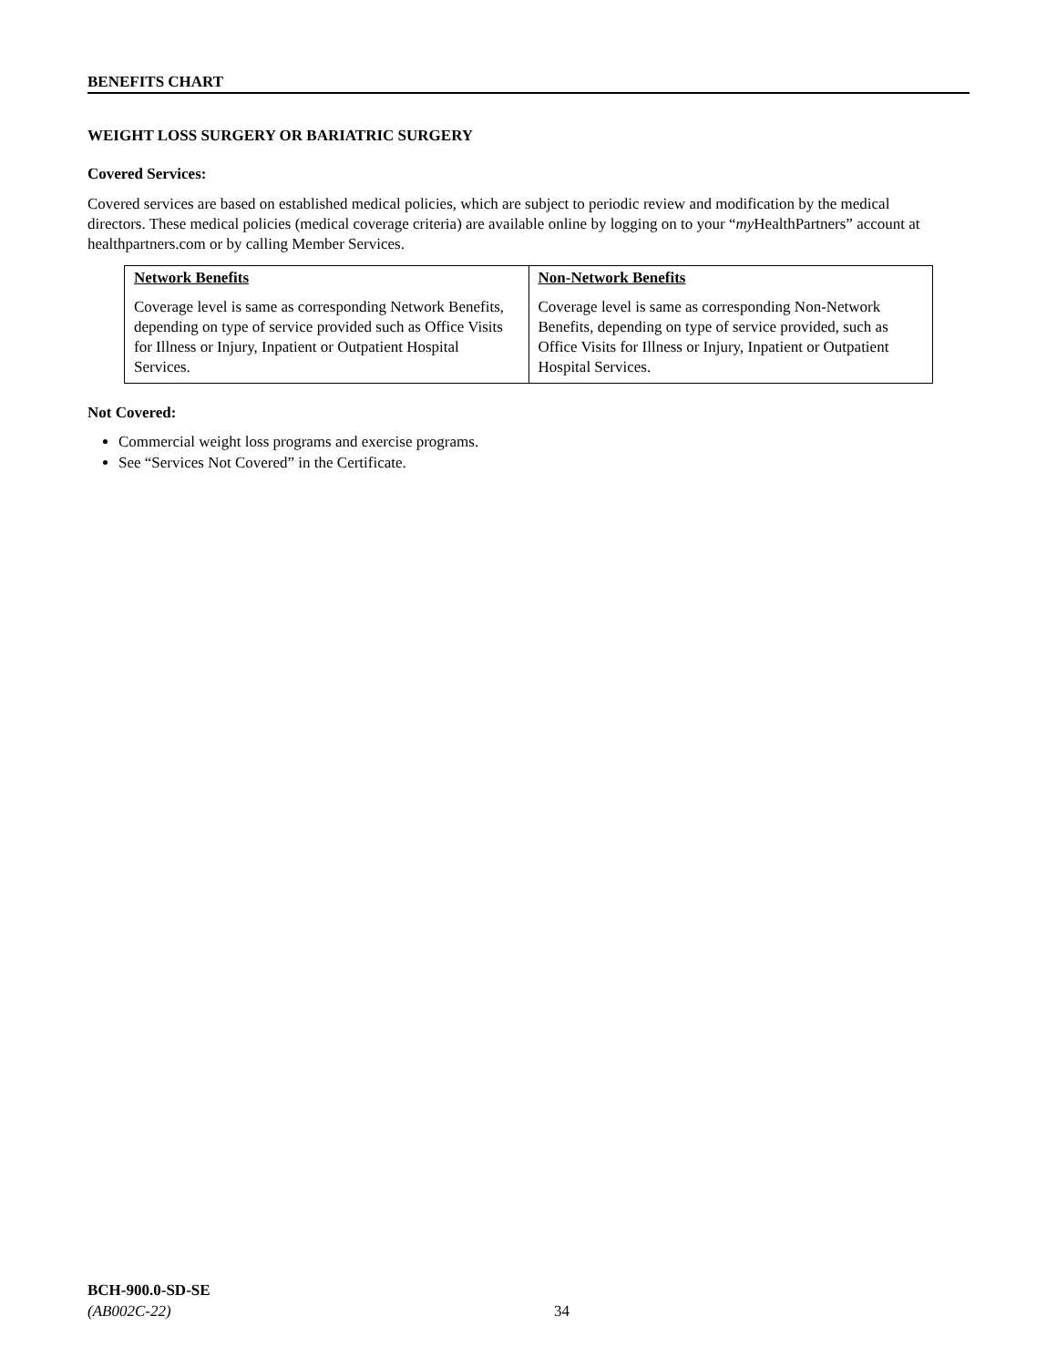BENEFITS CHART
WEIGHT LOSS SURGERY OR BARIATRIC SURGERY
Covered Services:
Covered services are based on established medical policies, which are subject to periodic review and modification by the medical directors. These medical policies (medical coverage criteria) are available online by logging on to your “my HealthPartners” account at healthpartners.com or by calling Member Services.
| Network Benefits Coverage level is same as corresponding Network Benefits, depending on type of service provided such as Office Visits for Illness or Injury, Inpatient or Outpatient Hospital Services. | Non-Network Benefits Coverage level is same as corresponding Non-Network Benefits, depending on type of service provided, such as Office Visits for Illness or Injury, Inpatient or Outpatient Hospital Services. |
Not Covered:
Commercial weight loss programs and exercise programs.
See “Services Not Covered” in the Certificate.
BCH-900.0-SD-SE
(AB002C-22)
34